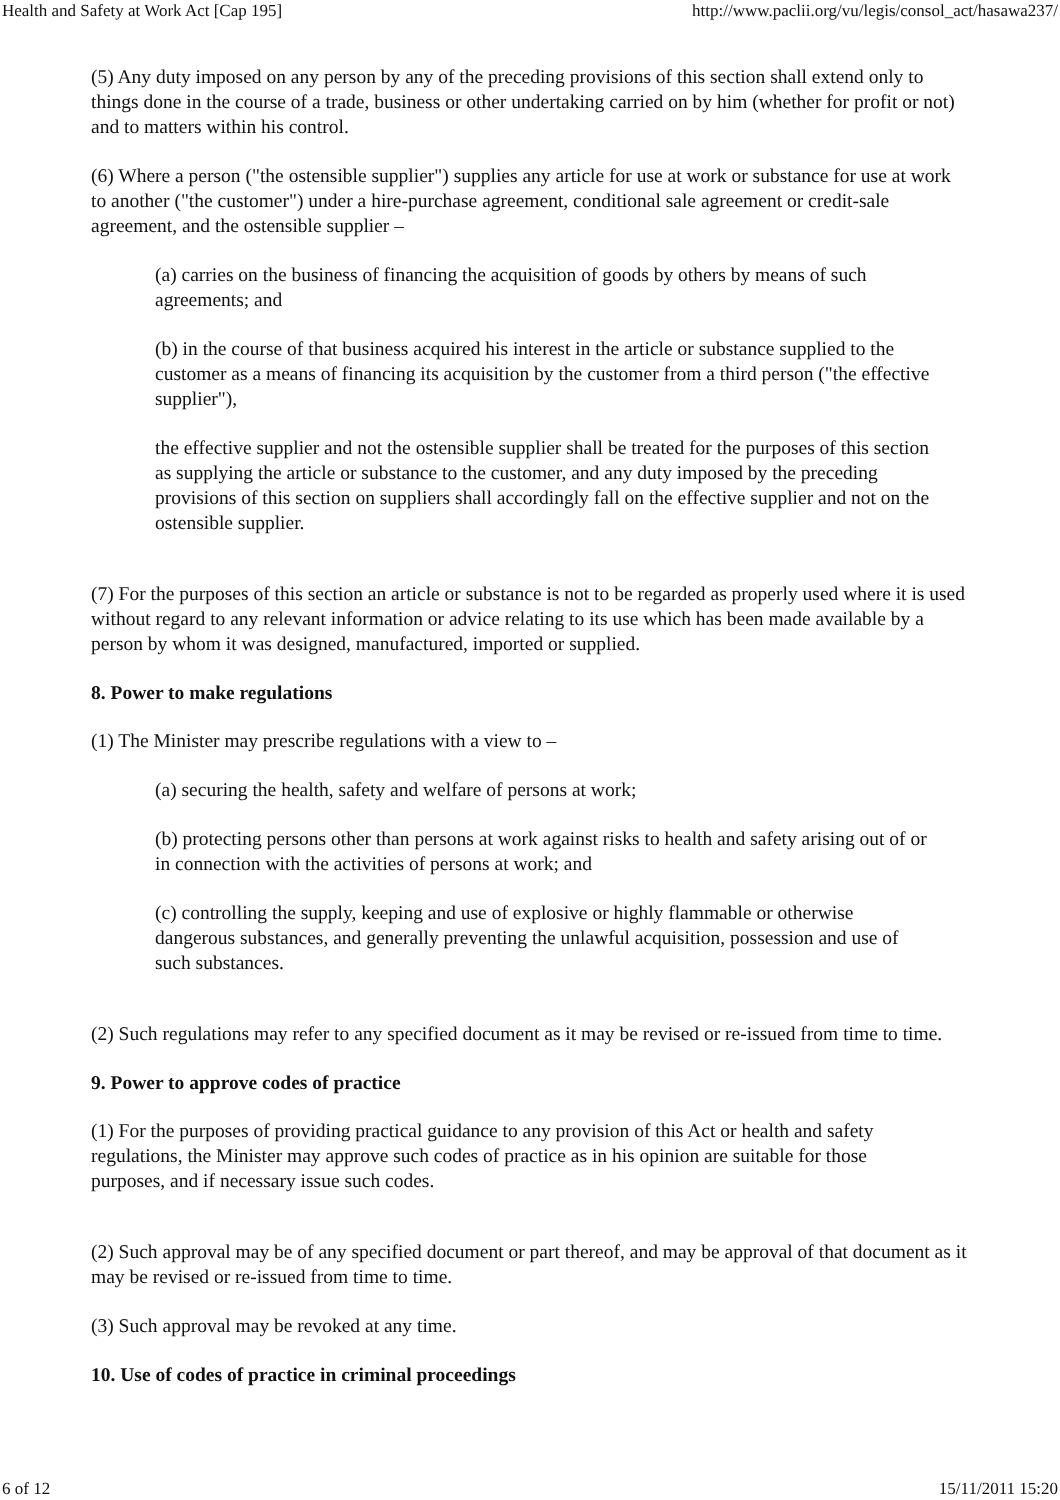Health and Safety at Work Act [Cap 195] http://www.paclii.org/vu/legis/consol_act/hasawa237/
(5) Any duty imposed on any person by any of the preceding provisions of this section shall extend only to things done in the course of a trade, business or other undertaking carried on by him (whether for profit or not) and to matters within his control.
(6) Where a person ("the ostensible supplier") supplies any article for use at work or substance for use at work to another ("the customer") under a hire-purchase agreement, conditional sale agreement or credit-sale agreement, and the ostensible supplier –
(a) carries on the business of financing the acquisition of goods by others by means of such agreements; and
(b) in the course of that business acquired his interest in the article or substance supplied to the customer as a means of financing its acquisition by the customer from a third person ("the effective supplier"),
the effective supplier and not the ostensible supplier shall be treated for the purposes of this section as supplying the article or substance to the customer, and any duty imposed by the preceding provisions of this section on suppliers shall accordingly fall on the effective supplier and not on the ostensible supplier.
(7) For the purposes of this section an article or substance is not to be regarded as properly used where it is used without regard to any relevant information or advice relating to its use which has been made available by a person by whom it was designed, manufactured, imported or supplied.
8. Power to make regulations
(1) The Minister may prescribe regulations with a view to –
(a) securing the health, safety and welfare of persons at work;
(b) protecting persons other than persons at work against risks to health and safety arising out of or in connection with the activities of persons at work; and
(c) controlling the supply, keeping and use of explosive or highly flammable or otherwise dangerous substances, and generally preventing the unlawful acquisition, possession and use of such substances.
(2) Such regulations may refer to any specified document as it may be revised or re-issued from time to time.
9. Power to approve codes of practice
(1) For the purposes of providing practical guidance to any provision of this Act or health and safety regulations, the Minister may approve such codes of practice as in his opinion are suitable for those purposes, and if necessary issue such codes.
(2) Such approval may be of any specified document or part thereof, and may be approval of that document as it may be revised or re-issued from time to time.
(3) Such approval may be revoked at any time.
10. Use of codes of practice in criminal proceedings
6 of 12 15/11/2011 15:20